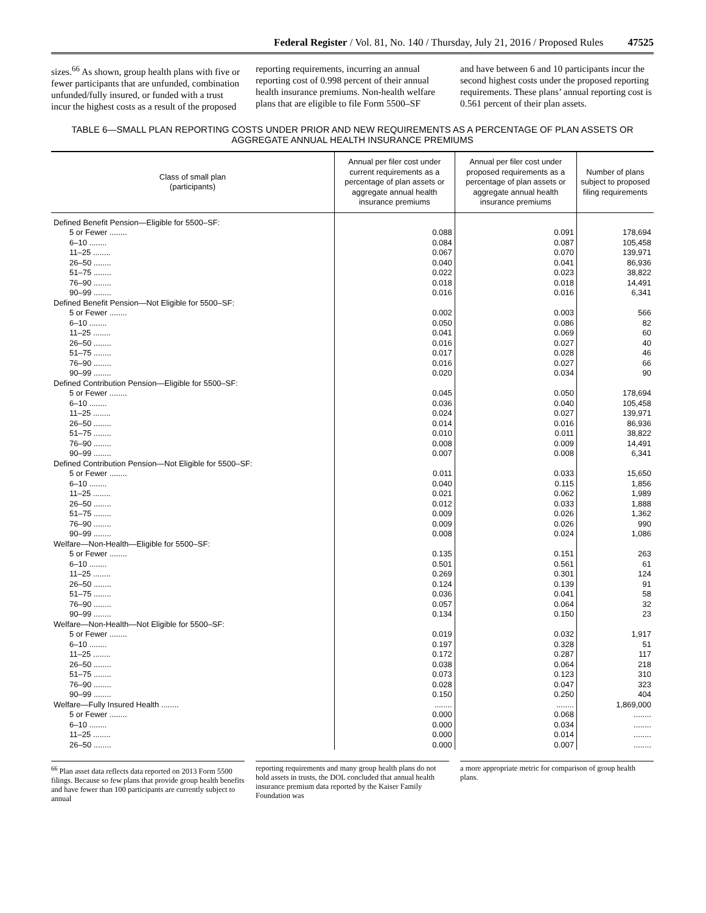Federal Register / Vol. 81, No. 140 / Thursday, July 21, 2016 / Proposed Rules 47525
sizes.<sup>66</sup> As shown, group health plans with five or fewer participants that are unfunded, combination unfunded/fully insured, or funded with a trust incur the highest costs as a result of the proposed
reporting requirements, incurring an annual reporting cost of 0.998 percent of their annual health insurance premiums. Non-health welfare plans that are eligible to file Form 5500–SF
and have between 6 and 10 participants incur the second highest costs under the proposed reporting requirements. These plans’ annual reporting cost is 0.561 percent of their plan assets.
TABLE 6—SMALL PLAN REPORTING COSTS UNDER PRIOR AND NEW REQUIREMENTS AS A PERCENTAGE OF PLAN ASSETS OR AGGREGATE ANNUAL HEALTH INSURANCE PREMIUMS
| Class of small plan (participants) | Annual per filer cost under current requirements as a percentage of plan assets or aggregate annual health insurance premiums | Annual per filer cost under proposed requirements as a percentage of plan assets or aggregate annual health insurance premiums | Number of plans subject to proposed filing requirements |
| --- | --- | --- | --- |
| Defined Benefit Pension—Eligible for 5500–SF: | | | |
| 5 or Fewer ........ | 0.088 | 0.091 | 178,694 |
| 6–10 ........ | 0.084 | 0.087 | 105,458 |
| 11–25 ........ | 0.067 | 0.070 | 139,971 |
| 26–50 ........ | 0.040 | 0.041 | 86,936 |
| 51–75 ........ | 0.022 | 0.023 | 38,822 |
| 76–90 ........ | 0.018 | 0.018 | 14,491 |
| 90–99 ........ | 0.016 | 0.016 | 6,341 |
| Defined Benefit Pension—Not Eligible for 5500–SF: | | | |
| 5 or Fewer ........ | 0.002 | 0.003 | 566 |
| 6–10 ........ | 0.050 | 0.086 | 82 |
| 11–25 ........ | 0.041 | 0.069 | 60 |
| 26–50 ........ | 0.016 | 0.027 | 40 |
| 51–75 ........ | 0.017 | 0.028 | 46 |
| 76–90 ........ | 0.016 | 0.027 | 66 |
| 90–99 ........ | 0.020 | 0.034 | 90 |
| Defined Contribution Pension—Eligible for 5500–SF: | | | |
| 5 or Fewer ........ | 0.045 | 0.050 | 178,694 |
| 6–10 ........ | 0.036 | 0.040 | 105,458 |
| 11–25 ........ | 0.024 | 0.027 | 139,971 |
| 26–50 ........ | 0.014 | 0.016 | 86,936 |
| 51–75 ........ | 0.010 | 0.011 | 38,822 |
| 76–90 ........ | 0.008 | 0.009 | 14,491 |
| 90–99 ........ | 0.007 | 0.008 | 6,341 |
| Defined Contribution Pension—Not Eligible for 5500–SF: | | | |
| 5 or Fewer ........ | 0.011 | 0.033 | 15,650 |
| 6–10 ........ | 0.040 | 0.115 | 1,856 |
| 11–25 ........ | 0.021 | 0.062 | 1,989 |
| 26–50 ........ | 0.012 | 0.033 | 1,888 |
| 51–75 ........ | 0.009 | 0.026 | 1,362 |
| 76–90 ........ | 0.009 | 0.026 | 990 |
| 90–99 ........ | 0.008 | 0.024 | 1,086 |
| Welfare—Non-Health—Eligible for 5500–SF: | | | |
| 5 or Fewer ........ | 0.135 | 0.151 | 263 |
| 6–10 ........ | 0.501 | 0.561 | 61 |
| 11–25 ........ | 0.269 | 0.301 | 124 |
| 26–50 ........ | 0.124 | 0.139 | 91 |
| 51–75 ........ | 0.036 | 0.041 | 58 |
| 76–90 ........ | 0.057 | 0.064 | 32 |
| 90–99 ........ | 0.134 | 0.150 | 23 |
| Welfare—Non-Health—Not Eligible for 5500–SF: | | | |
| 5 or Fewer ........ | 0.019 | 0.032 | 1,917 |
| 6–10 ........ | 0.197 | 0.328 | 51 |
| 11–25 ........ | 0.172 | 0.287 | 117 |
| 26–50 ........ | 0.038 | 0.064 | 218 |
| 51–75 ........ | 0.073 | 0.123 | 310 |
| 76–90 ........ | 0.028 | 0.047 | 323 |
| 90–99 ........ | 0.150 | 0.250 | 404 |
| Welfare—Fully Insured Health ........ | ........ | ........ | 1,869,000 |
| 5 or Fewer ........ | 0.000 | 0.068 | ........ |
| 6–10 ........ | 0.000 | 0.034 | ........ |
| 11–25 ........ | 0.000 | 0.014 | ........ |
| 26–50 ........ | 0.000 | 0.007 | ........ |
<sup>66</sup> Plan asset data reflects data reported on 2013 Form 5500 filings. Because so few plans that provide group health benefits and have fewer than 100 participants are currently subject to annual
reporting requirements and many group health plans do not hold assets in trusts, the DOL concluded that annual health insurance premium data reported by the Kaiser Family Foundation was
a more appropriate metric for comparison of group health plans.